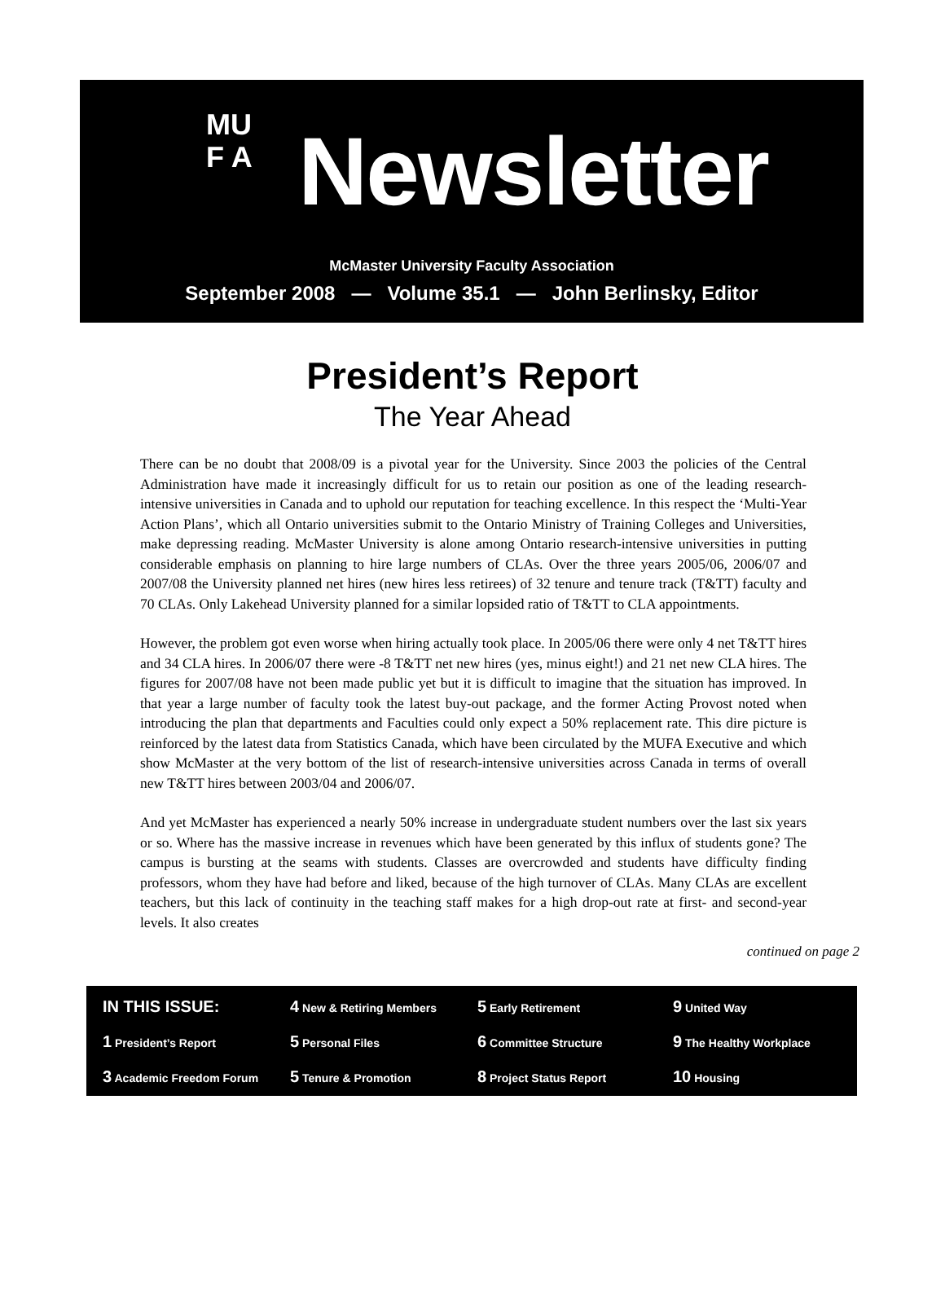MU
F A
Newsletter
McMaster University Faculty Association
September 2008 — Volume 35.1 — John Berlinsky, Editor
President’s Report
The Year Ahead
There can be no doubt that 2008/09 is a pivotal year for the University. Since 2003 the policies of the Central Administration have made it increasingly difficult for us to retain our position as one of the leading research-intensive universities in Canada and to uphold our reputation for teaching excellence. In this respect the ‘Multi-Year Action Plans’, which all Ontario universities submit to the Ontario Ministry of Training Colleges and Universities, make depressing reading. McMaster University is alone among Ontario research-intensive universities in putting considerable emphasis on planning to hire large numbers of CLAs. Over the three years 2005/06, 2006/07 and 2007/08 the University planned net hires (new hires less retirees) of 32 tenure and tenure track (T&TT) faculty and 70 CLAs. Only Lakehead University planned for a similar lopsided ratio of T&TT to CLA appointments.
However, the problem got even worse when hiring actually took place. In 2005/06 there were only 4 net T&TT hires and 34 CLA hires. In 2006/07 there were -8 T&TT net new hires (yes, minus eight!) and 21 net new CLA hires. The figures for 2007/08 have not been made public yet but it is difficult to imagine that the situation has improved. In that year a large number of faculty took the latest buy-out package, and the former Acting Provost noted when introducing the plan that departments and Faculties could only expect a 50% replacement rate. This dire picture is reinforced by the latest data from Statistics Canada, which have been circulated by the MUFA Executive and which show McMaster at the very bottom of the list of research-intensive universities across Canada in terms of overall new T&TT hires between 2003/04 and 2006/07.
And yet McMaster has experienced a nearly 50% increase in undergraduate student numbers over the last six years or so. Where has the massive increase in revenues which have been generated by this influx of students gone? The campus is bursting at the seams with students. Classes are overcrowded and students have difficulty finding professors, whom they have had before and liked, because of the high turnover of CLAs. Many CLAs are excellent teachers, but this lack of continuity in the teaching staff makes for a high drop-out rate at first- and second-year levels. It also creates
continued on page 2
IN THIS ISSUE:
4 New & Retiring Members
5 Early Retirement
9 United Way
1 President’s Report
5 Personal Files
6 Committee Structure
9 The Healthy Workplace
3 Academic Freedom Forum
5 Tenure & Promotion
8 Project Status Report
10 Housing